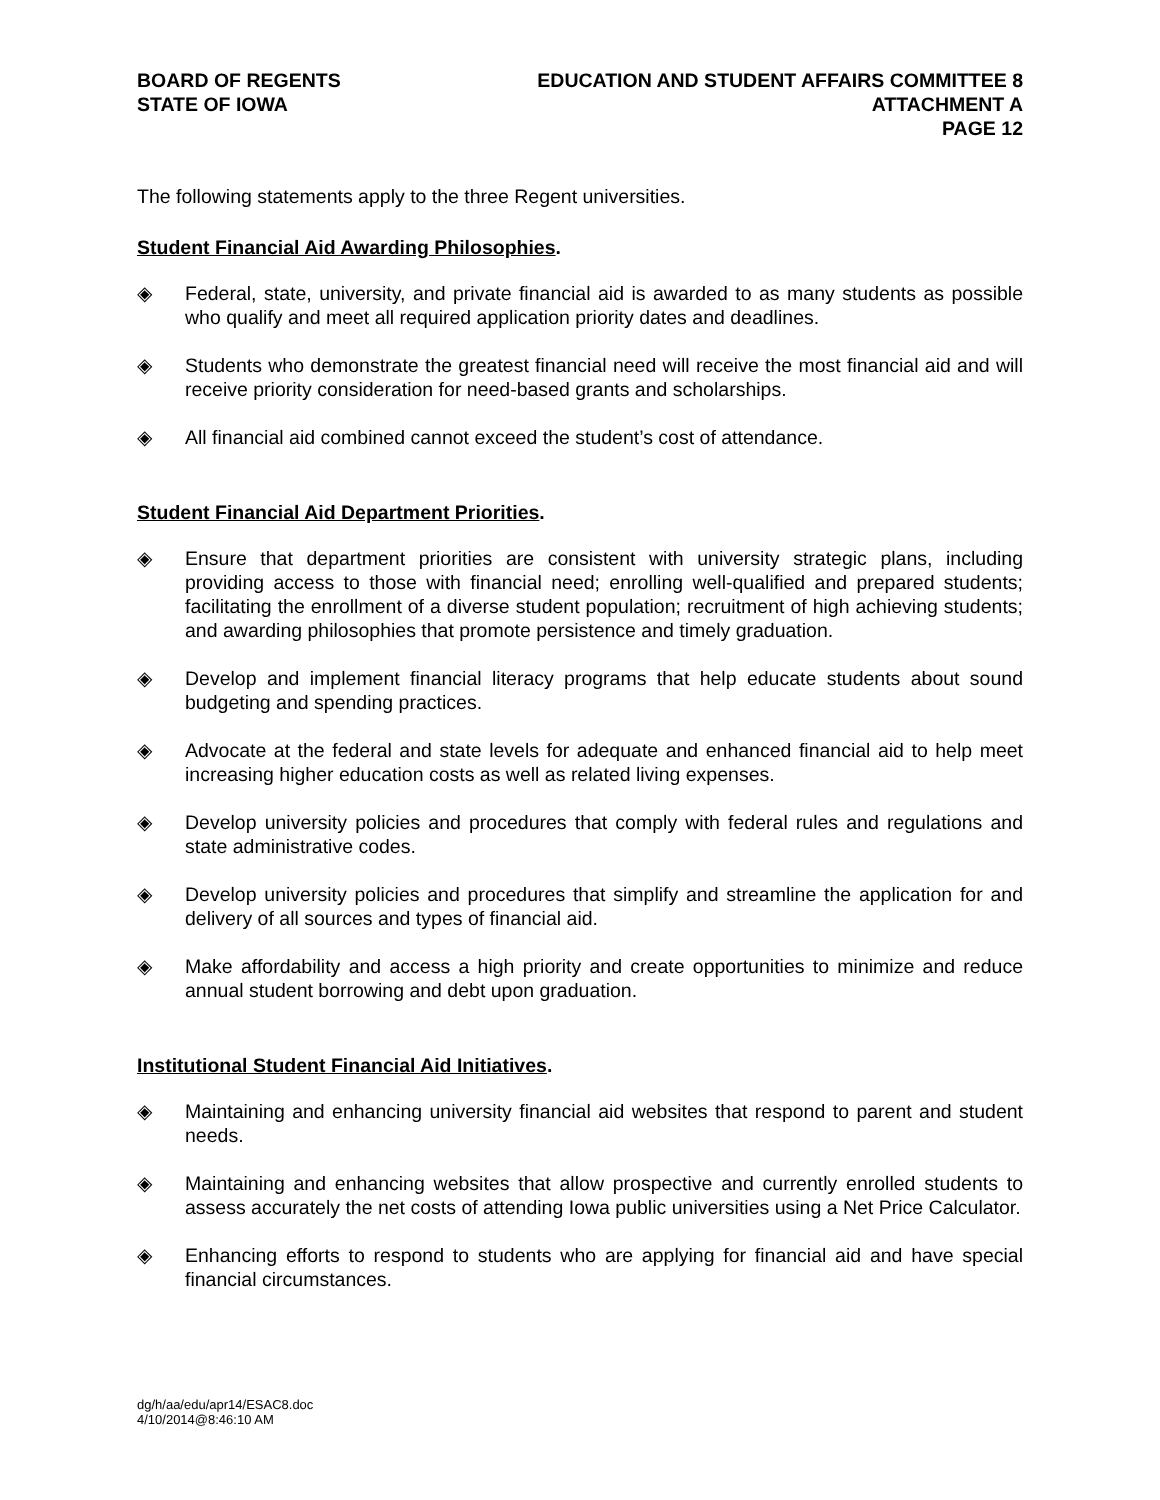BOARD OF REGENTS
STATE OF IOWA
EDUCATION AND STUDENT AFFAIRS COMMITTEE 8
ATTACHMENT A
PAGE 12
The following statements apply to the three Regent universities.
Student Financial Aid Awarding Philosophies.
◈ Federal, state, university, and private financial aid is awarded to as many students as possible who qualify and meet all required application priority dates and deadlines.
◈ Students who demonstrate the greatest financial need will receive the most financial aid and will receive priority consideration for need-based grants and scholarships.
◈ All financial aid combined cannot exceed the student’s cost of attendance.
Student Financial Aid Department Priorities.
◈ Ensure that department priorities are consistent with university strategic plans, including providing access to those with financial need; enrolling well-qualified and prepared students; facilitating the enrollment of a diverse student population; recruitment of high achieving students; and awarding philosophies that promote persistence and timely graduation.
◈ Develop and implement financial literacy programs that help educate students about sound budgeting and spending practices.
◈ Advocate at the federal and state levels for adequate and enhanced financial aid to help meet increasing higher education costs as well as related living expenses.
◈ Develop university policies and procedures that comply with federal rules and regulations and state administrative codes.
◈ Develop university policies and procedures that simplify and streamline the application for and delivery of all sources and types of financial aid.
◈ Make affordability and access a high priority and create opportunities to minimize and reduce annual student borrowing and debt upon graduation.
Institutional Student Financial Aid Initiatives.
◈ Maintaining and enhancing university financial aid websites that respond to parent and student needs.
◈ Maintaining and enhancing websites that allow prospective and currently enrolled students to assess accurately the net costs of attending Iowa public universities using a Net Price Calculator.
◈ Enhancing efforts to respond to students who are applying for financial aid and have special financial circumstances.
dg/h/aa/edu/apr14/ESAC8.doc
4/10/2014@8:46:10 AM